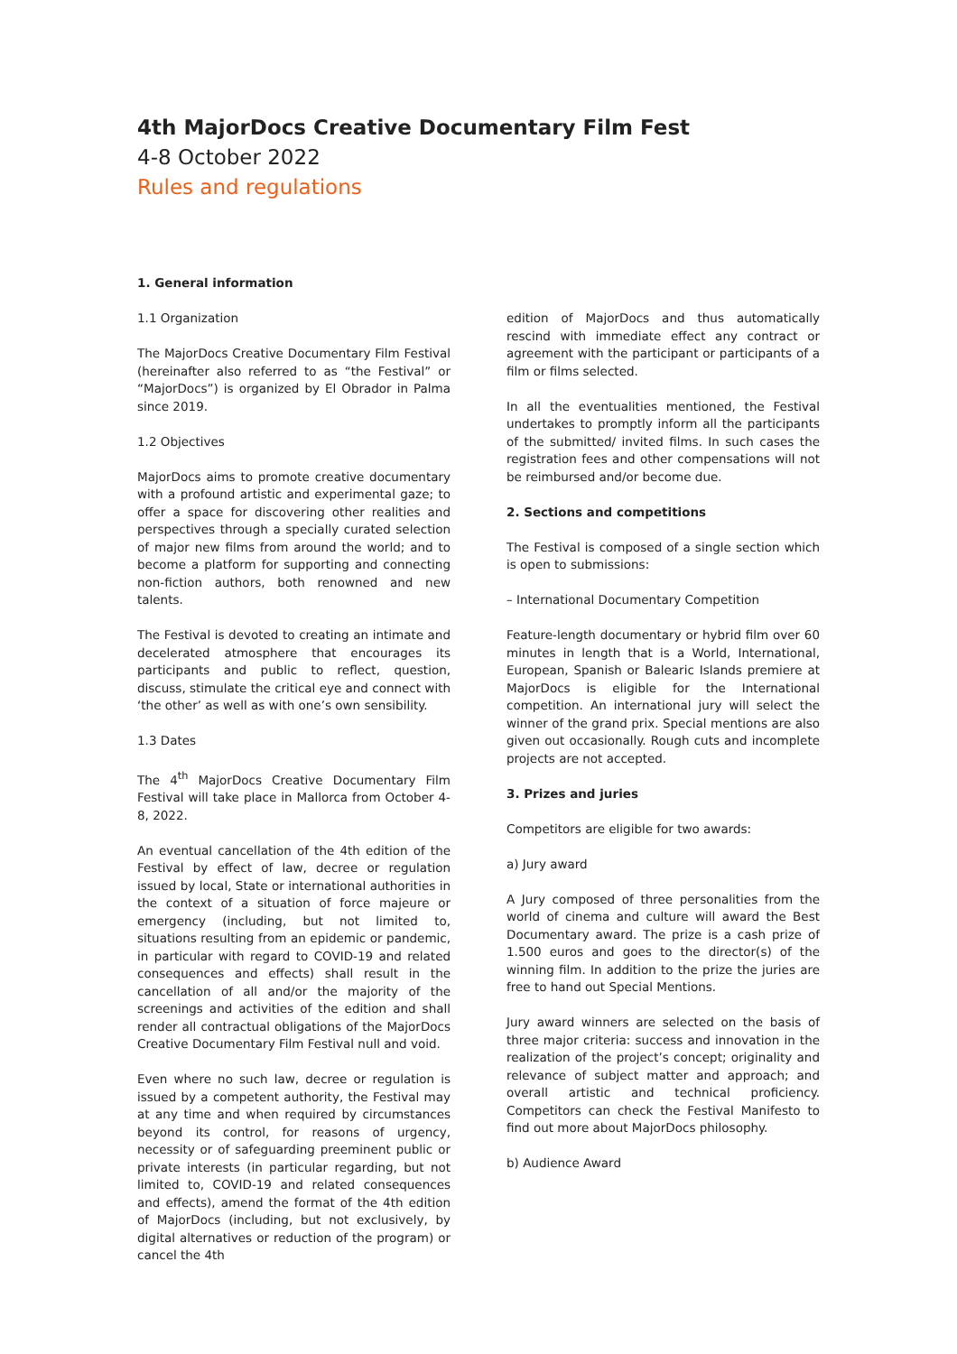4th MajorDocs Creative Documentary Film Fest
4-8 October 2022
Rules and regulations
1. General information
1.1 Organization
The MajorDocs Creative Documentary Film Festival (hereinafter also referred to as “the Festival” or “MajorDocs”) is organized by El Obrador in Palma since 2019.
1.2 Objectives
MajorDocs aims to promote creative documentary with a profound artistic and experimental gaze; to offer a space for discovering other realities and perspectives through a specially curated selection of major new films from around the world; and to become a platform for supporting and connecting non-fiction authors, both renowned and new talents.
The Festival is devoted to creating an intimate and decelerated atmosphere that encourages its participants and public to reflect, question, discuss, stimulate the critical eye and connect with ‘the other’ as well as with one’s own sensibility.
1.3 Dates
The 4<sup>th</sup> MajorDocs Creative Documentary Film Festival will take place in Mallorca from October 4-8, 2022.
An eventual cancellation of the 4th edition of the Festival by effect of law, decree or regulation issued by local, State or international authorities in the context of a situation of force majeure or emergency (including, but not limited to, situations resulting from an epidemic or pandemic, in particular with regard to COVID-19 and related consequences and effects) shall result in the cancellation of all and/or the majority of the screenings and activities of the edition and shall render all contractual obligations of the MajorDocs Creative Documentary Film Festival null and void.
Even where no such law, decree or regulation is issued by a competent authority, the Festival may at any time and when required by circumstances beyond its control, for reasons of urgency, necessity or of safeguarding preeminent public or private interests (in particular regarding, but not limited to, COVID-19 and related consequences and effects), amend the format of the 4th edition of MajorDocs (including, but not exclusively, by digital alternatives or reduction of the program) or cancel the 4th
edition of MajorDocs and thus automatically rescind with immediate effect any contract or agreement with the participant or participants of a film or films selected.
In all the eventualities mentioned, the Festival undertakes to promptly inform all the participants of the submitted/ invited films. In such cases the registration fees and other compensations will not be reimbursed and/or become due.
2. Sections and competitions
The Festival is composed of a single section which is open to submissions:
– International Documentary Competition
Feature-length documentary or hybrid film over 60 minutes in length that is a World, International, European, Spanish or Balearic Islands premiere at MajorDocs is eligible for the International competition. An international jury will select the winner of the grand prix. Special mentions are also given out occasionally. Rough cuts and incomplete projects are not accepted.
3. Prizes and juries
Competitors are eligible for two awards:
a) Jury award
A Jury composed of three personalities from the world of cinema and culture will award the Best Documentary award. The prize is a cash prize of 1.500 euros and goes to the director(s) of the winning film. In addition to the prize the juries are free to hand out Special Mentions.
Jury award winners are selected on the basis of three major criteria: success and innovation in the realization of the project’s concept; originality and relevance of subject matter and approach; and overall artistic and technical proficiency. Competitors can check the Festival Manifesto to find out more about MajorDocs philosophy.
b) Audience Award